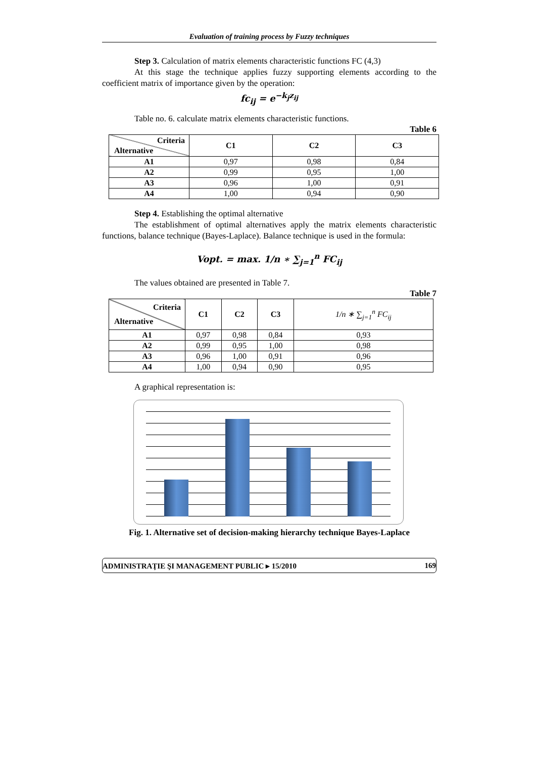Evaluation of training process by Fuzzy techniques
Step 3. Calculation of matrix elements characteristic functions FC (4,3)
At this stage the technique applies fuzzy supporting elements according to the coefficient matrix of importance given by the operation:
fc<sub>ij</sub> = e<sup>−k<sub>j</sub>z<sub>ij</sub></sup>
Table no. 6. calculate matrix elements characteristic functions.
Table 6
| Criteria Alternative | C1 | C2 | C3 |
| --- | --- | --- | --- |
| A1 | 0,97 | 0,98 | 0,84 |
| A2 | 0,99 | 0,95 | 1,00 |
| A3 | 0,96 | 1,00 | 0,91 |
| A4 | 1,00 | 0,94 | 0,90 |
Step 4. Establishing the optimal alternative
The establishment of optimal alternatives apply the matrix elements characteristic functions, balance technique (Bayes-Laplace). Balance technique is used in the formula:
Vopt. = max. 1/n ∗ ∑<sub>j=1</sub><sup>n</sup> FC<sub>ij</sub>
The values obtained are presented in Table 7.
Table 7
| Criteria Alternative | C1 | C2 | C3 | 1/n ∗ ∑<sub>j=1</sub><sup>n</sup> FC<sub>ij</sub> |
| --- | --- | --- | --- | --- |
| A1 | 0,97 | 0,98 | 0,84 | 0,93 |
| A2 | 0,99 | 0,95 | 1,00 | 0,98 |
| A3 | 0,96 | 1,00 | 0,91 | 0,96 |
| A4 | 1,00 | 0,94 | 0,90 | 0,95 |
A graphical representation is:
Fig. 1. Alternative set of decision-making hierarchy technique Bayes-Laplace
ADMINISTRAŢIE ŞI MANAGEMENT PUBLIC ▸ 15/2010 169